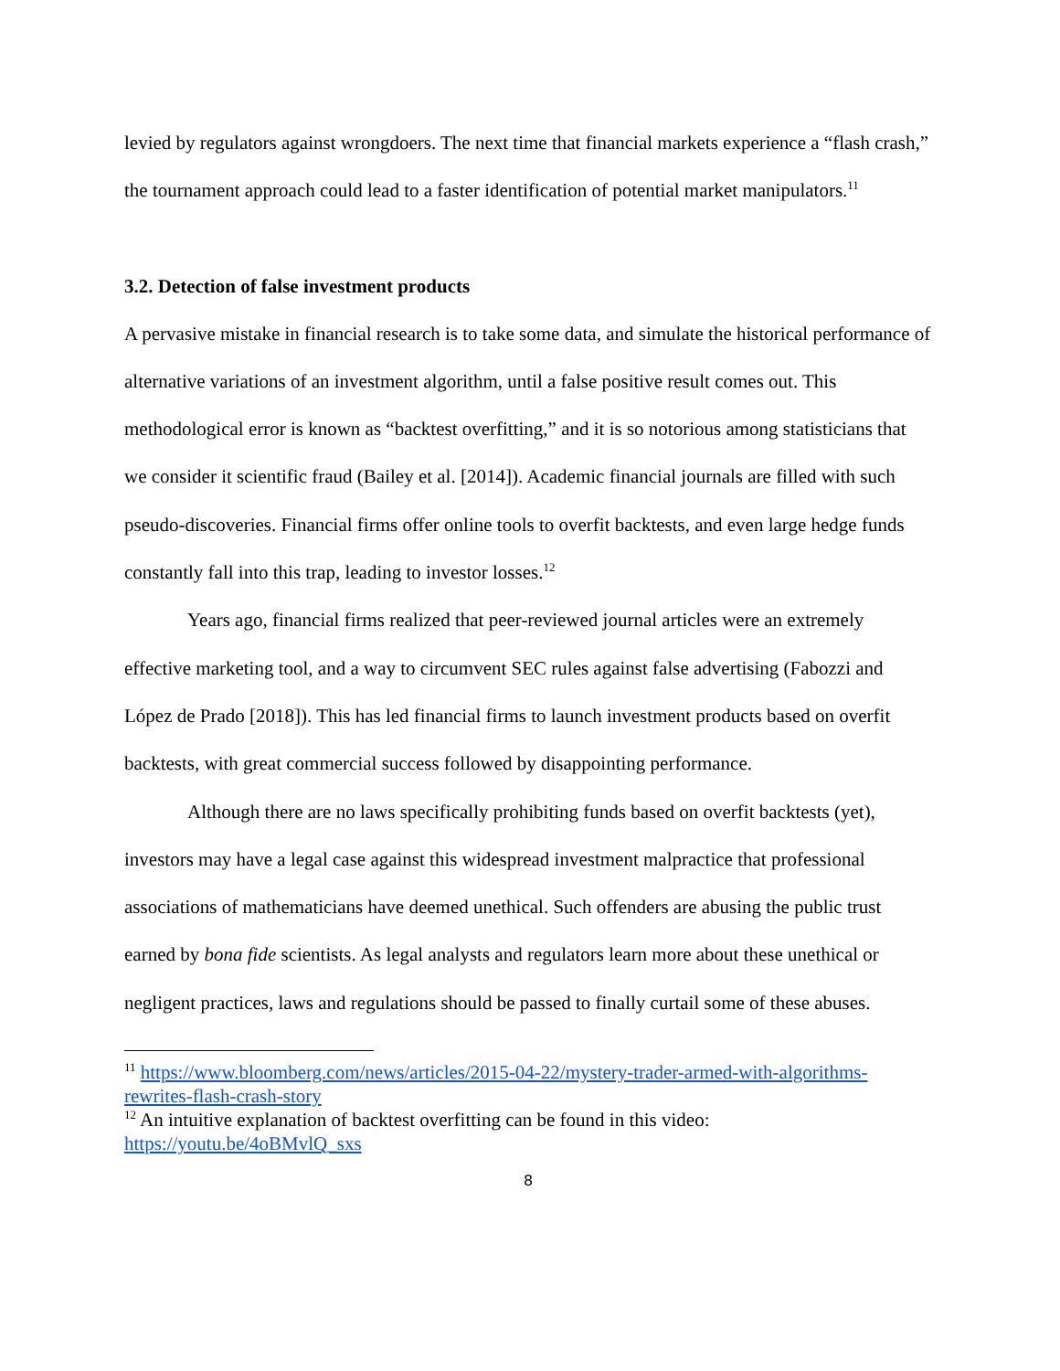levied by regulators against wrongdoers. The next time that financial markets experience a “flash crash,” the tournament approach could lead to a faster identification of potential market manipulators.<sup>11</sup>
3.2. Detection of false investment products
A pervasive mistake in financial research is to take some data, and simulate the historical performance of alternative variations of an investment algorithm, until a false positive result comes out. This methodological error is known as “backtest overfitting,” and it is so notorious among statisticians that we consider it scientific fraud (Bailey et al. [2014]). Academic financial journals are filled with such pseudo-discoveries. Financial firms offer online tools to overfit backtests, and even large hedge funds constantly fall into this trap, leading to investor losses.<sup>12</sup>
Years ago, financial firms realized that peer-reviewed journal articles were an extremely effective marketing tool, and a way to circumvent SEC rules against false advertising (Fabozzi and López de Prado [2018]). This has led financial firms to launch investment products based on overfit backtests, with great commercial success followed by disappointing performance.
Although there are no laws specifically prohibiting funds based on overfit backtests (yet), investors may have a legal case against this widespread investment malpractice that professional associations of mathematicians have deemed unethical. Such offenders are abusing the public trust earned by bona fide scientists. As legal analysts and regulators learn more about these unethical or negligent practices, laws and regulations should be passed to finally curtail some of these abuses.
<sup>11</sup> https://www.bloomberg.com/news/articles/2015-04-22/mystery-trader-armed-with-algorithms-rewrites-flash-crash-story
<sup>12</sup> An intuitive explanation of backtest overfitting can be found in this video: https://youtu.be/4oBMvlQ_sxs
8